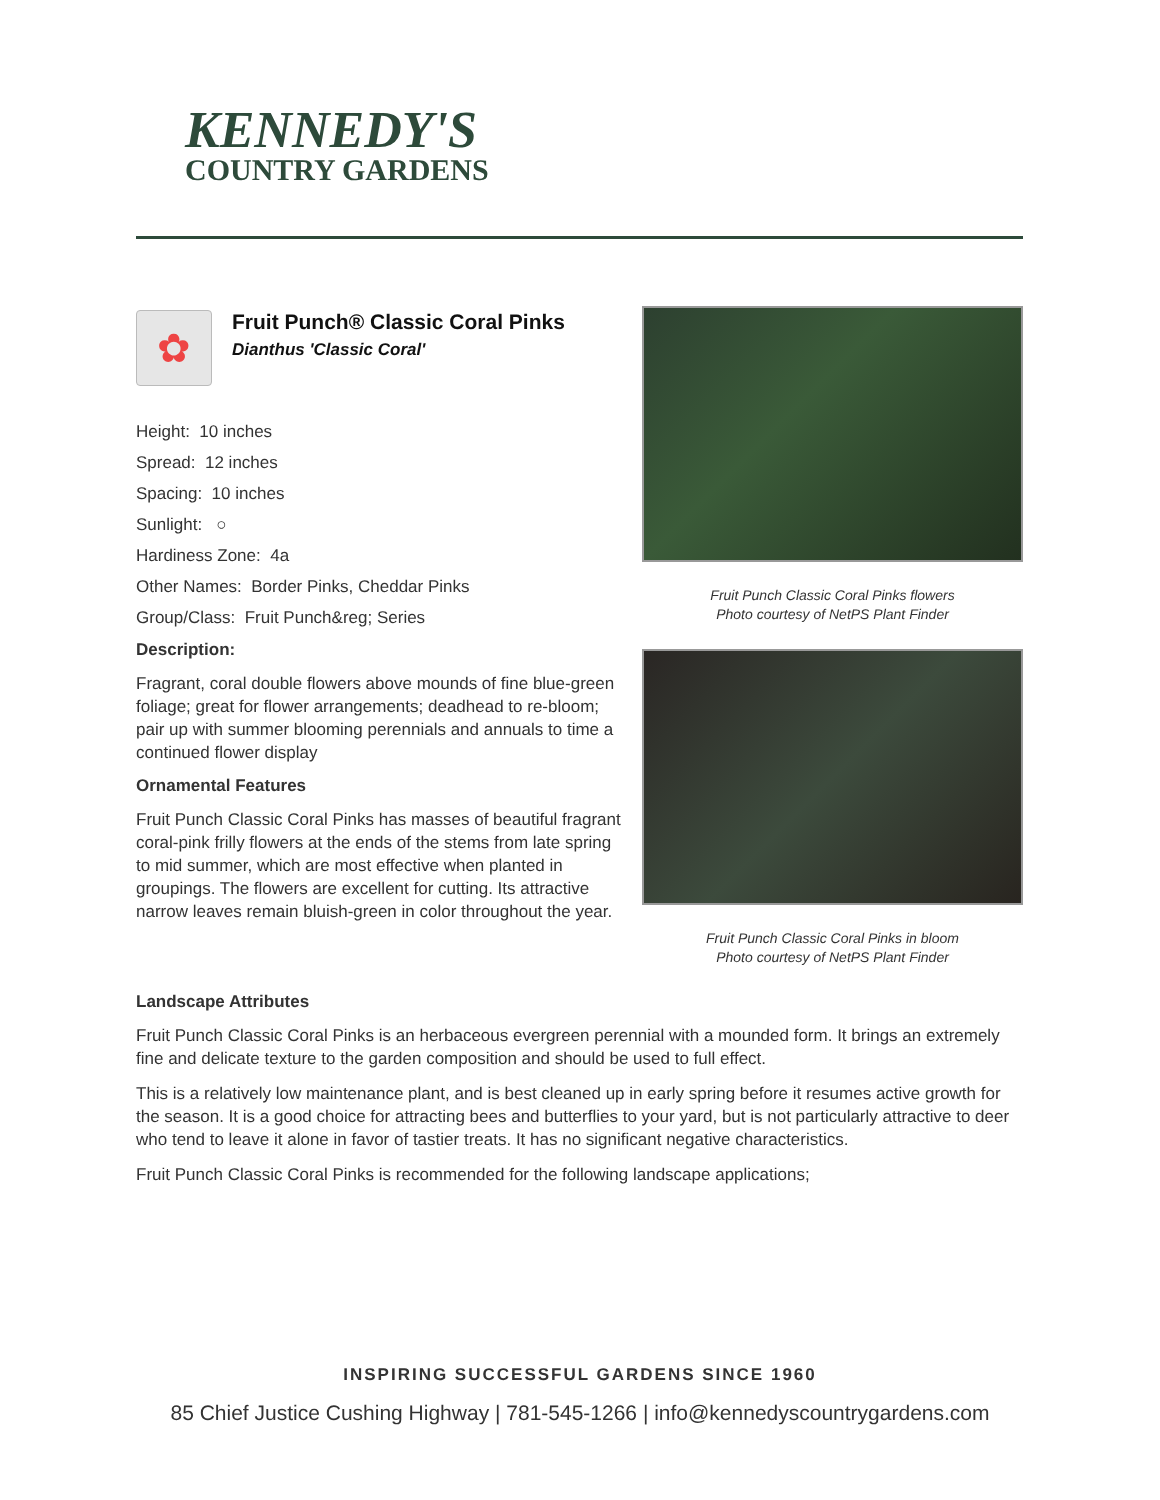KENNEDY'S
COUNTRY GARDENS
✿
Fruit Punch® Classic Coral Pinks
Dianthus 'Classic Coral'
Height: 10 inches
Spread: 12 inches
Spacing: 10 inches
Sunlight: ○
Hardiness Zone: 4a
Other Names: Border Pinks, Cheddar Pinks
Group/Class: Fruit Punch&reg; Series
Description:
Fragrant, coral double flowers above mounds of fine blue-green foliage; great for flower arrangements; deadhead to re-bloom; pair up with summer blooming perennials and annuals to time a continued flower display
Ornamental Features
Fruit Punch Classic Coral Pinks has masses of beautiful fragrant coral-pink frilly flowers at the ends of the stems from late spring to mid summer, which are most effective when planted in groupings. The flowers are excellent for cutting. Its attractive narrow leaves remain bluish-green in color throughout the year.
Fruit Punch Classic Coral Pinks flowers
Photo courtesy of NetPS Plant Finder
Fruit Punch Classic Coral Pinks in bloom
Photo courtesy of NetPS Plant Finder
Landscape Attributes
Fruit Punch Classic Coral Pinks is an herbaceous evergreen perennial with a mounded form. It brings an extremely fine and delicate texture to the garden composition and should be used to full effect.
This is a relatively low maintenance plant, and is best cleaned up in early spring before it resumes active growth for the season. It is a good choice for attracting bees and butterflies to your yard, but is not particularly attractive to deer who tend to leave it alone in favor of tastier treats. It has no significant negative characteristics.
Fruit Punch Classic Coral Pinks is recommended for the following landscape applications;
INSPIRING SUCCESSFUL GARDENS SINCE 1960
85 Chief Justice Cushing Highway | 781-545-1266 | info@kennedyscountrygardens.com